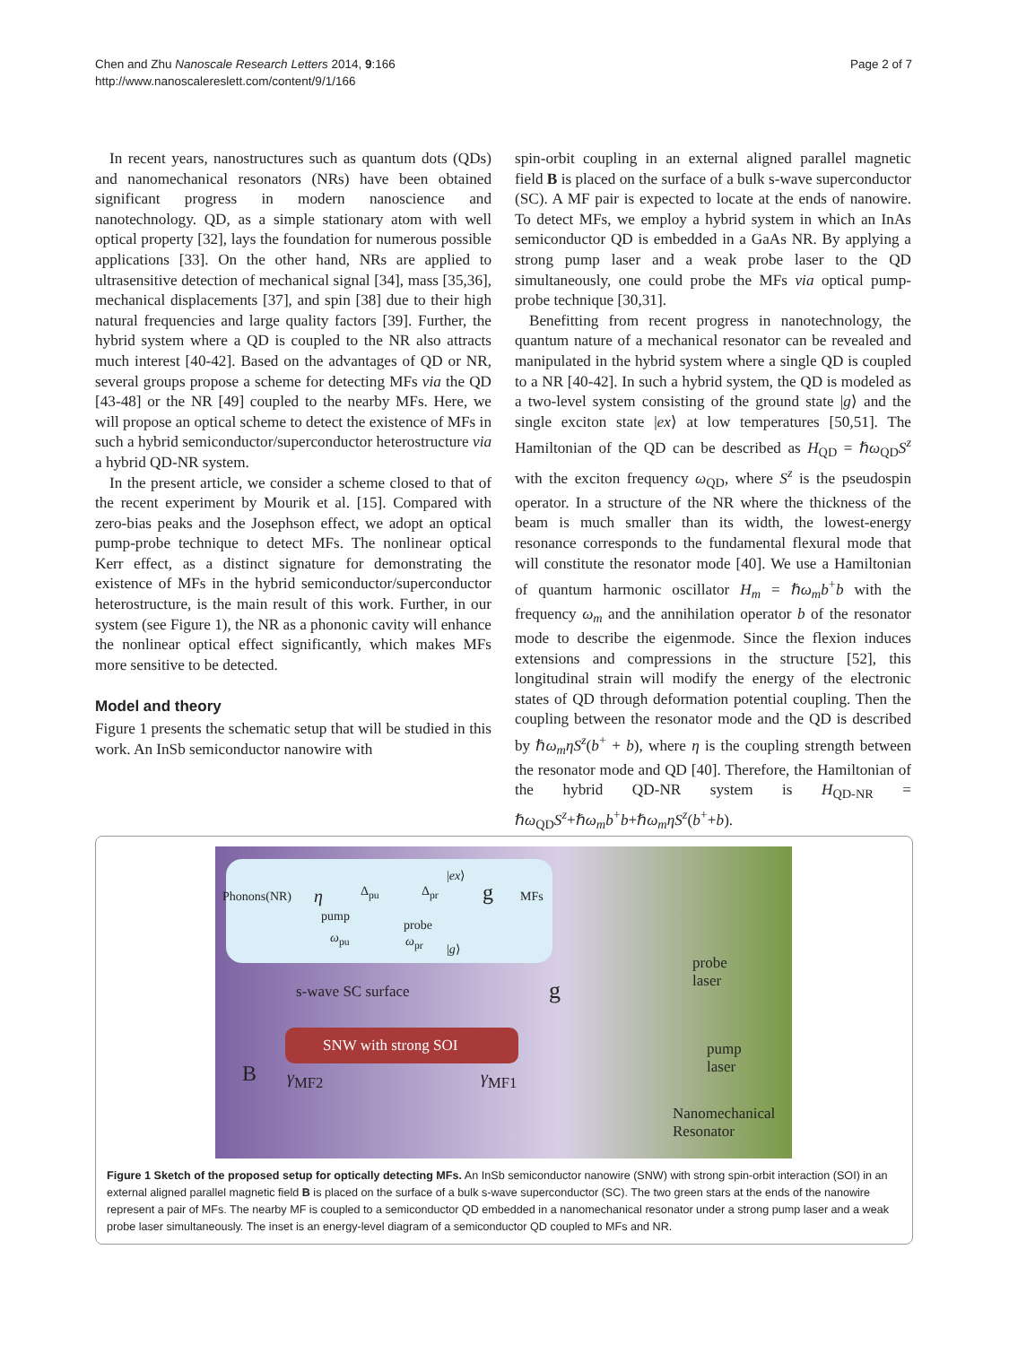Chen and Zhu Nanoscale Research Letters 2014, 9:166
http://www.nanoscalereslett.com/content/9/1/166
Page 2 of 7
In recent years, nanostructures such as quantum dots (QDs) and nanomechanical resonators (NRs) have been obtained significant progress in modern nanoscience and nanotechnology. QD, as a simple stationary atom with well optical property [32], lays the foundation for numerous possible applications [33]. On the other hand, NRs are applied to ultrasensitive detection of mechanical signal [34], mass [35,36], mechanical displacements [37], and spin [38] due to their high natural frequencies and large quality factors [39]. Further, the hybrid system where a QD is coupled to the NR also attracts much interest [40-42]. Based on the advantages of QD or NR, several groups propose a scheme for detecting MFs via the QD [43-48] or the NR [49] coupled to the nearby MFs. Here, we will propose an optical scheme to detect the existence of MFs in such a hybrid semiconductor/superconductor heterostructure via a hybrid QD-NR system.
In the present article, we consider a scheme closed to that of the recent experiment by Mourik et al. [15]. Compared with zero-bias peaks and the Josephson effect, we adopt an optical pump-probe technique to detect MFs. The nonlinear optical Kerr effect, as a distinct signature for demonstrating the existence of MFs in the hybrid semiconductor/superconductor heterostructure, is the main result of this work. Further, in our system (see Figure 1), the NR as a phononic cavity will enhance the nonlinear optical effect significantly, which makes MFs more sensitive to be detected.
Model and theory
Figure 1 presents the schematic setup that will be studied in this work. An InSb semiconductor nanowire with
spin-orbit coupling in an external aligned parallel magnetic field B is placed on the surface of a bulk s-wave superconductor (SC). A MF pair is expected to locate at the ends of nanowire. To detect MFs, we employ a hybrid system in which an InAs semiconductor QD is embedded in a GaAs NR. By applying a strong pump laser and a weak probe laser to the QD simultaneously, one could probe the MFs via optical pump-probe technique [30,31].
Benefitting from recent progress in nanotechnology, the quantum nature of a mechanical resonator can be revealed and manipulated in the hybrid system where a single QD is coupled to a NR [40-42]. In such a hybrid system, the QD is modeled as a two-level system consisting of the ground state |g⟩ and the single exciton state |ex⟩ at low temperatures [50,51]. The Hamiltonian of the QD can be described as H<sub>QD</sub> = ℏω<sub>QD</sub>S<sup>z</sup> with the exciton frequency ω<sub>QD</sub>, where S<sup>z</sup> is the pseudospin operator. In a structure of the NR where the thickness of the beam is much smaller than its width, the lowest-energy resonance corresponds to the fundamental flexural mode that will constitute the resonator mode [40]. We use a Hamiltonian of quantum harmonic oscillator H<sub>m</sub> = ℏω<sub>m</sub>b<sup>+</sup>b with the frequency ω<sub>m</sub> and the annihilation operator b of the resonator mode to describe the eigenmode. Since the flexion induces extensions and compressions in the structure [52], this longitudinal strain will modify the energy of the electronic states of QD through deformation potential coupling. Then the coupling between the resonator mode and the QD is described by ℏω<sub>m</sub>ηS<sup>z</sup>(b<sup>+</sup> + b), where η is the coupling strength between the resonator mode and QD [40]. Therefore, the Hamiltonian of the hybrid QD-NR system is H<sub>QD-NR</sub> = ℏω<sub>QD</sub>S<sup>z</sup>+ℏω<sub>m</sub>b<sup>+</sup>b+ℏω<sub>m</sub>ηS<sup>z</sup>(b<sup>+</sup>+b).
Phonons(NR) η Δ<sub>pu</sub> Δ<sub>pr</sub>
|ex⟩
g MFs
pump
probe
ω<sub>pu</sub> ω<sub>pr</sub> |g⟩
s-wave SC surface g
probe
laser
SNW with strong SOI
pump
laser B γ<sub>MF2</sub> γ<sub>MF1</sub>
Nanomechanical
Resonator
Figure 1 Sketch of the proposed setup for optically detecting MFs. An InSb semiconductor nanowire (SNW) with strong spin-orbit interaction (SOI) in an external aligned parallel magnetic field B is placed on the surface of a bulk s-wave superconductor (SC). The two green stars at the ends of the nanowire represent a pair of MFs. The nearby MF is coupled to a semiconductor QD embedded in a nanomechanical resonator under a strong pump laser and a weak probe laser simultaneously. The inset is an energy-level diagram of a semiconductor QD coupled to MFs and NR.